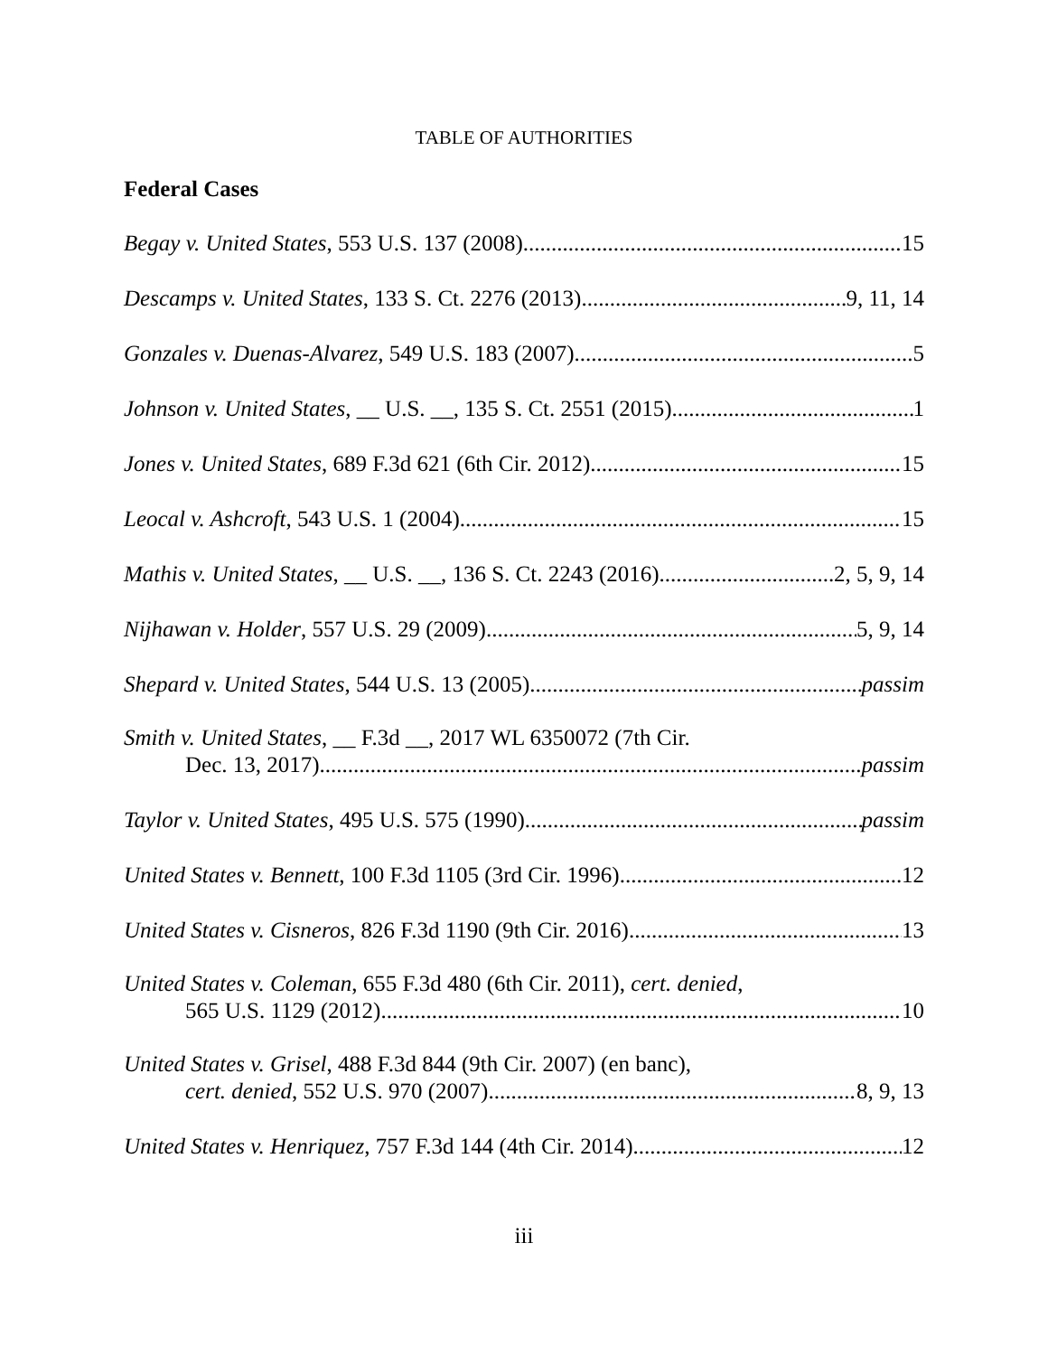TABLE OF AUTHORITIES
Federal Cases
Begay v. United States, 553 U.S. 137 (2008) 15
Descamps v. United States, 133 S. Ct. 2276 (2013) 9, 11, 14
Gonzales v. Duenas-Alvarez, 549 U.S. 183 (2007) 5
Johnson v. United States, __ U.S. __, 135 S. Ct. 2551 (2015) 1
Jones v. United States, 689 F.3d 621 (6th Cir. 2012) 15
Leocal v. Ashcroft, 543 U.S. 1 (2004) 15
Mathis v. United States, __ U.S. __, 136 S. Ct. 2243 (2016) 2, 5, 9, 14
Nijhawan v. Holder, 557 U.S. 29 (2009) 5, 9, 14
Shepard v. United States, 544 U.S. 13 (2005) passim
Smith v. United States, __ F.3d __, 2017 WL 6350072 (7th Cir.
Dec. 13, 2017) passim
Taylor v. United States, 495 U.S. 575 (1990) passim
United States v. Bennett, 100 F.3d 1105 (3rd Cir. 1996) 12
United States v. Cisneros, 826 F.3d 1190 (9th Cir. 2016) 13
United States v. Coleman, 655 F.3d 480 (6th Cir. 2011), cert. denied,
565 U.S. 1129 (2012) 10
United States v. Grisel, 488 F.3d 844 (9th Cir. 2007) (en banc),
cert. denied, 552 U.S. 970 (2007) 8, 9, 13
United States v. Henriquez, 757 F.3d 144 (4th Cir. 2014) 12
iii